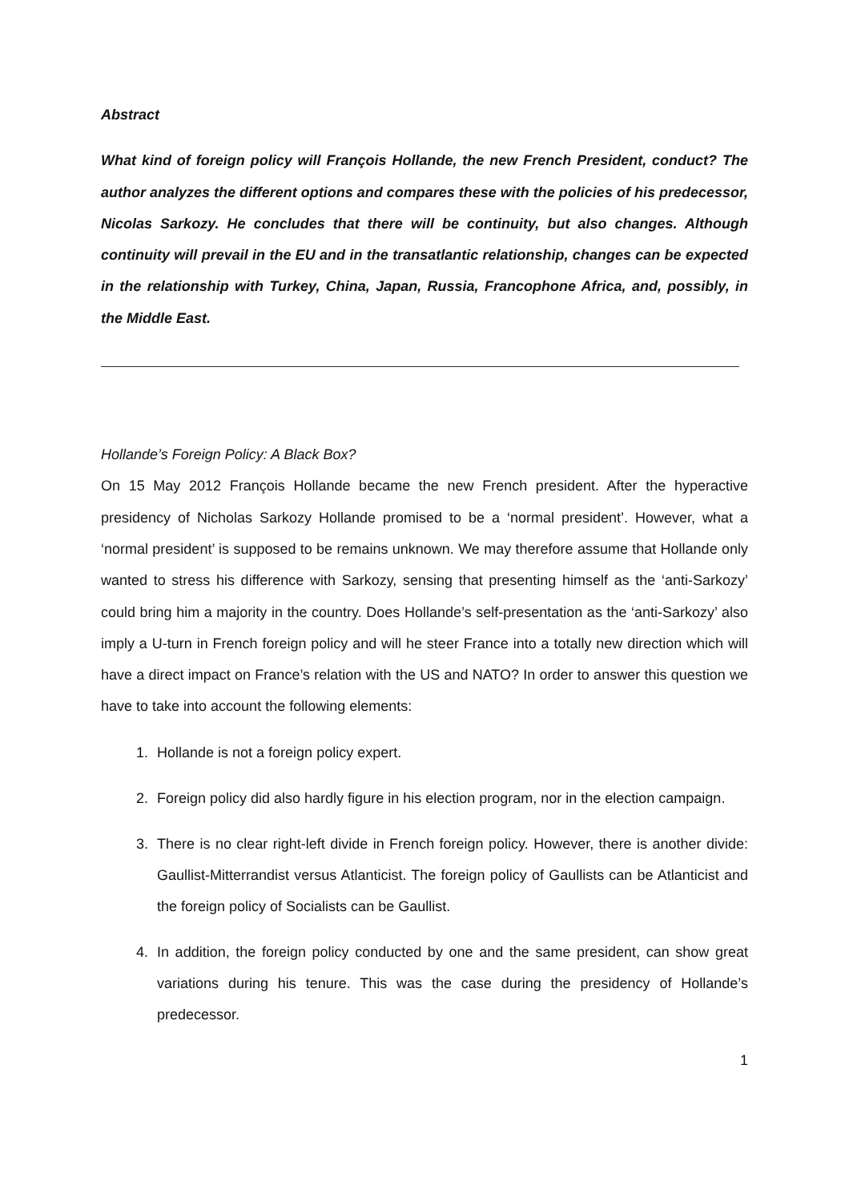Abstract
What kind of foreign policy will François Hollande, the new French President, conduct? The author analyzes the different options and compares these with the policies of his predecessor, Nicolas Sarkozy. He concludes that there will be continuity, but also changes. Although continuity will prevail in the EU and in the transatlantic relationship, changes can be expected in the relationship with Turkey, China, Japan, Russia, Francophone Africa, and, possibly, in the Middle East.
Hollande’s Foreign Policy: A Black Box?
On 15 May 2012 François Hollande became the new French president. After the hyperactive presidency of Nicholas Sarkozy Hollande promised to be a ‘normal president’. However, what a ‘normal president’ is supposed to be remains unknown. We may therefore assume that Hollande only wanted to stress his difference with Sarkozy, sensing that presenting himself as the ‘anti-Sarkozy’ could bring him a majority in the country. Does Hollande’s self-presentation as the ‘anti-Sarkozy’ also imply a U-turn in French foreign policy and will he steer France into a totally new direction which will have a direct impact on France’s relation with the US and NATO? In order to answer this question we have to take into account the following elements:
1. Hollande is not a foreign policy expert.
2. Foreign policy did also hardly figure in his election program, nor in the election campaign.
3. There is no clear right-left divide in French foreign policy. However, there is another divide: Gaullist-Mitterrandist versus Atlanticist. The foreign policy of Gaullists can be Atlanticist and the foreign policy of Socialists can be Gaullist.
4. In addition, the foreign policy conducted by one and the same president, can show great variations during his tenure. This was the case during the presidency of Hollande’s predecessor.
1